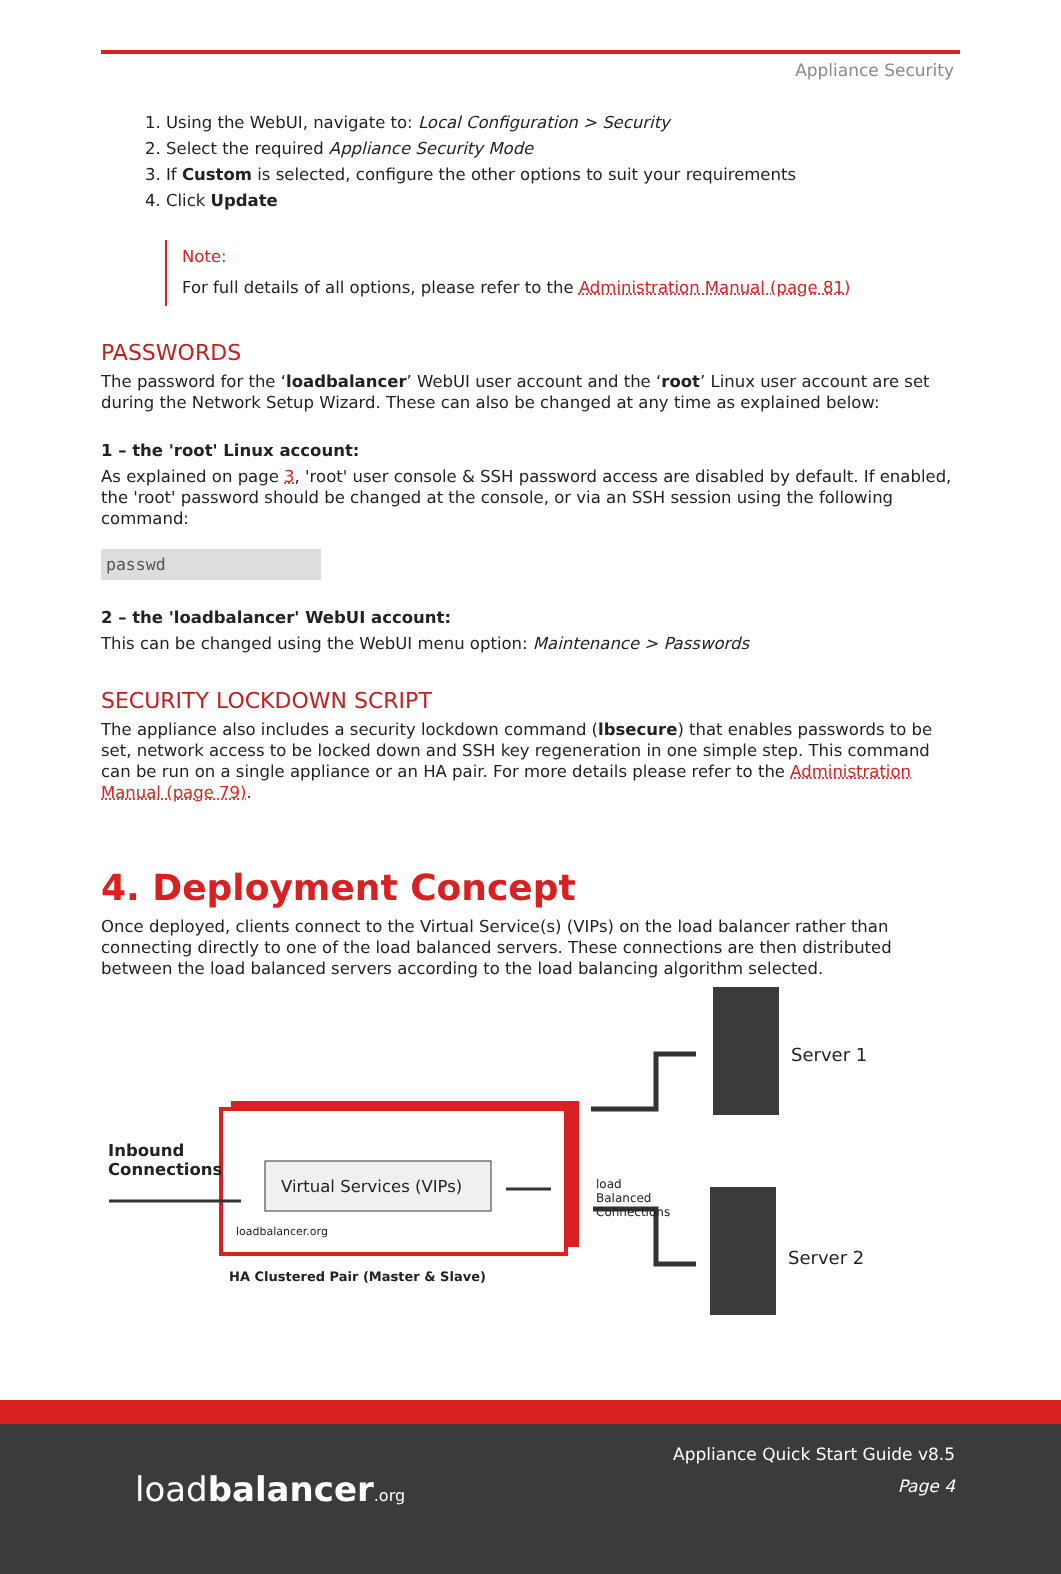Appliance Security
1. Using the WebUI, navigate to: Local Configuration > Security
2. Select the required Appliance Security Mode
3. If Custom is selected, configure the other options to suit your requirements
4. Click Update
Note:
For full details of all options, please refer to the Administration Manual (page 81)
PASSWORDS
The password for the ‘loadbalancer’ WebUI user account and the ‘root’ Linux user account are set during the Network Setup Wizard. These can also be changed at any time as explained below:
1 – the 'root' Linux account:
As explained on page 3, 'root' user console & SSH password access are disabled by default. If enabled, the 'root' password should be changed at the console, or via an SSH session using the following command:
passwd
2 – the 'loadbalancer' WebUI account:
This can be changed using the WebUI menu option: Maintenance > Passwords
SECURITY LOCKDOWN SCRIPT
The appliance also includes a security lockdown command (lbsecure) that enables passwords to be set, network access to be locked down and SSH key regeneration in one simple step. This command can be run on a single appliance or an HA pair. For more details please refer to the Administration Manual (page 79).
4. Deployment Concept
Once deployed, clients connect to the Virtual Service(s) (VIPs) on the load balancer rather than connecting directly to one of the load balanced servers. These connections are then distributed between the load balanced servers according to the load balancing algorithm selected.
Inbound
Connections
Virtual Services (VIPs)
loadbalancer.org
HA Clustered Pair (Master & Slave)
load
Balanced
Connections
Server 1
Server 2
loadbalancer.org
Appliance Quick Start Guide v8.5
Page 4